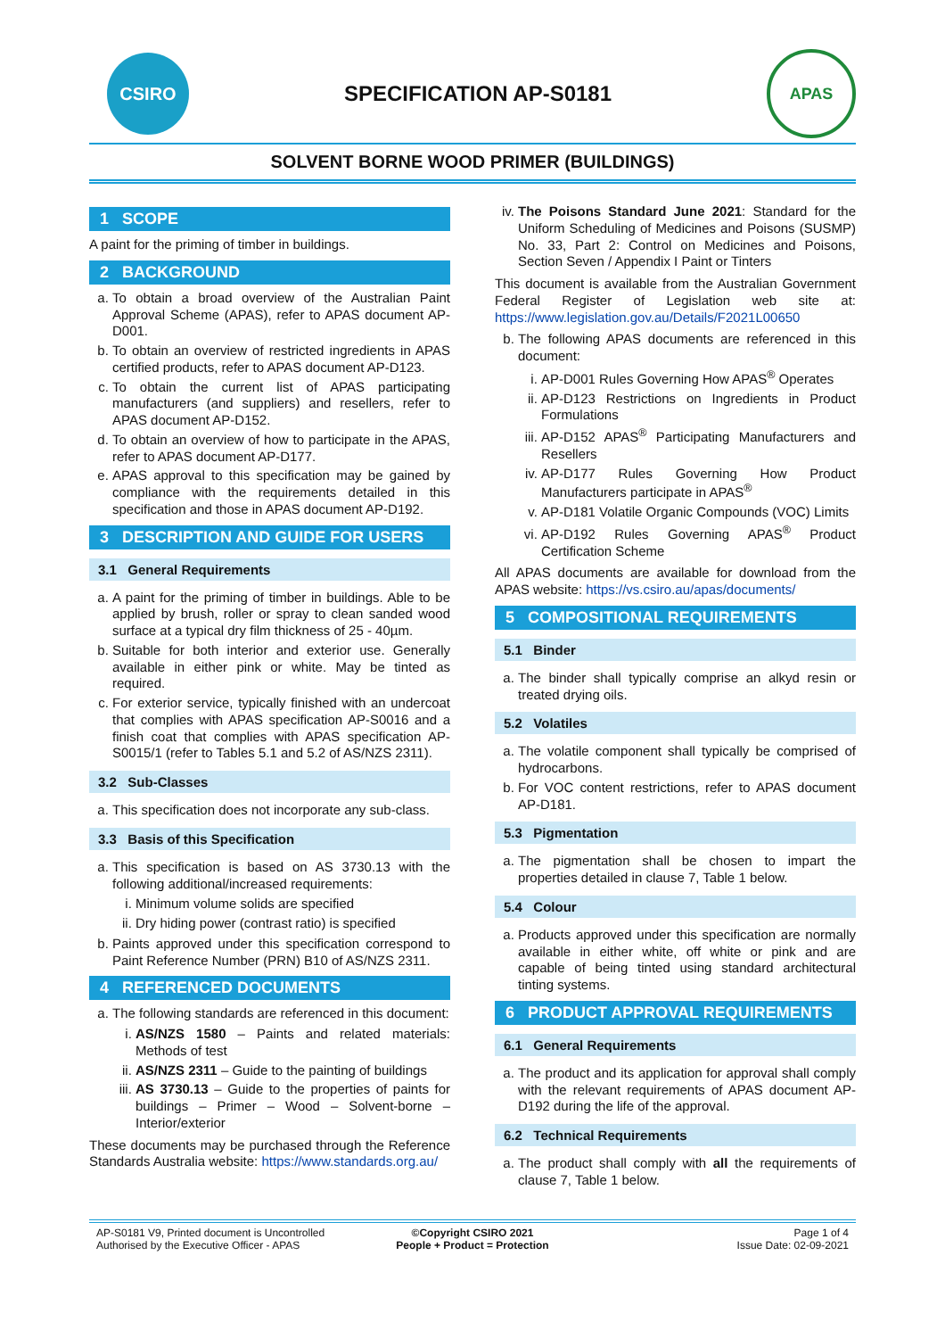CSIRO
SPECIFICATION AP-S0181
APAS
SOLVENT BORNE WOOD PRIMER (BUILDINGS)
1 SCOPE
A paint for the priming of timber in buildings.
2 BACKGROUND
a. To obtain a broad overview of the Australian Paint Approval Scheme (APAS), refer to APAS document AP-D001.
b. To obtain an overview of restricted ingredients in APAS certified products, refer to APAS document AP-D123.
c. To obtain the current list of APAS participating manufacturers (and suppliers) and resellers, refer to APAS document AP-D152.
d. To obtain an overview of how to participate in the APAS, refer to APAS document AP-D177.
e. APAS approval to this specification may be gained by compliance with the requirements detailed in this specification and those in APAS document AP-D192.
3 DESCRIPTION AND GUIDE FOR USERS
3.1 General Requirements
a. A paint for the priming of timber in buildings. Able to be applied by brush, roller or spray to clean sanded wood surface at a typical dry film thickness of 25 - 40µm.
b. Suitable for both interior and exterior use. Generally available in either pink or white. May be tinted as required.
c. For exterior service, typically finished with an undercoat that complies with APAS specification AP-S0016 and a finish coat that complies with APAS specification AP-S0015/1 (refer to Tables 5.1 and 5.2 of AS/NZS 2311).
3.2 Sub-Classes
a. This specification does not incorporate any sub-class.
3.3 Basis of this Specification
a. This specification is based on AS 3730.13 with the following additional/increased requirements:
i. Minimum volume solids are specified
ii. Dry hiding power (contrast ratio) is specified
b. Paints approved under this specification correspond to Paint Reference Number (PRN) B10 of AS/NZS 2311.
4 REFERENCED DOCUMENTS
a. The following standards are referenced in this document:
i. AS/NZS 1580 – Paints and related materials: Methods of test
ii. AS/NZS 2311 – Guide to the painting of buildings
iii. AS 3730.13 – Guide to the properties of paints for buildings – Primer – Wood – Solvent-borne – Interior/exterior
These documents may be purchased through the Reference Standards Australia website: https://www.standards.org.au/
iv. The Poisons Standard June 2021: Standard for the Uniform Scheduling of Medicines and Poisons (SUSMP) No. 33, Part 2: Control on Medicines and Poisons, Section Seven / Appendix I Paint or Tinters
This document is available from the Australian Government Federal Register of Legislation web site at: https://www.legislation.gov.au/Details/F2021L00650
b. The following APAS documents are referenced in this document:
i. AP-D001 Rules Governing How APAS<sup>®</sup> Operates
ii. AP-D123 Restrictions on Ingredients in Product Formulations
iii. AP-D152 APAS<sup>®</sup> Participating Manufacturers and Resellers
iv. AP-D177 Rules Governing How Product Manufacturers participate in APAS<sup>®</sup>
v. AP-D181 Volatile Organic Compounds (VOC) Limits
vi. AP-D192 Rules Governing APAS<sup>®</sup> Product Certification Scheme
All APAS documents are available for download from the APAS website: https://vs.csiro.au/apas/documents/
5 COMPOSITIONAL REQUIREMENTS
5.1 Binder
a. The binder shall typically comprise an alkyd resin or treated drying oils.
5.2 Volatiles
a. The volatile component shall typically be comprised of hydrocarbons.
b. For VOC content restrictions, refer to APAS document AP-D181.
5.3 Pigmentation
a. The pigmentation shall be chosen to impart the properties detailed in clause 7, Table 1 below.
5.4 Colour
a. Products approved under this specification are normally available in either white, off white or pink and are capable of being tinted using standard architectural tinting systems.
6 PRODUCT APPROVAL REQUIREMENTS
6.1 General Requirements
a. The product and its application for approval shall comply with the relevant requirements of APAS document AP-D192 during the life of the approval.
6.2 Technical Requirements
a. The product shall comply with all the requirements of clause 7, Table 1 below.
AP-S0181 V9, Printed document is Uncontrolled
Authorised by the Executive Officer - APAS
©Copyright CSIRO 2021
People + Product = Protection
Page 1 of 4
Issue Date: 02-09-2021